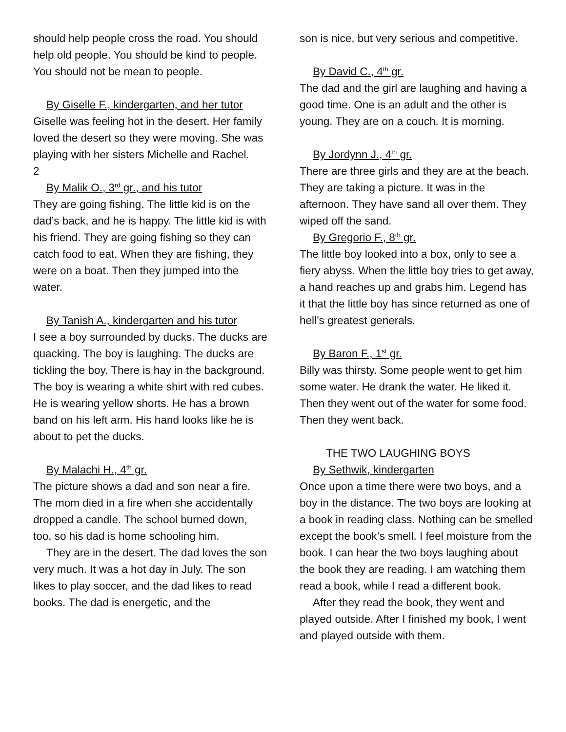should help people cross the road. You should help old people. You should be kind to people. You should not be mean to people.
By Giselle F., kindergarten, and her tutor
Giselle was feeling hot in the desert. Her family loved the desert so they were moving. She was playing with her sisters Michelle and Rachel.
2
By Malik O., 3<sup>rd</sup> gr., and his tutor
They are going fishing. The little kid is on the dad’s back, and he is happy. The little kid is with his friend. They are going fishing so they can catch food to eat. When they are fishing, they were on a boat. Then they jumped into the water.
By Tanish A., kindergarten and his tutor
I see a boy surrounded by ducks. The ducks are quacking. The boy is laughing. The ducks are tickling the boy. There is hay in the background. The boy is wearing a white shirt with red cubes. He is wearing yellow shorts. He has a brown band on his left arm. His hand looks like he is about to pet the ducks.
By Malachi H., 4<sup>th</sup> gr.
The picture shows a dad and son near a fire. The mom died in a fire when she accidentally dropped a candle. The school burned down, too, so his dad is home schooling him.
They are in the desert. The dad loves the son very much. It was a hot day in July. The son likes to play soccer, and the dad likes to read books. The dad is energetic, and the
son is nice, but very serious and competitive.
By David C., 4<sup>th</sup> gr.
The dad and the girl are laughing and having a good time. One is an adult and the other is young. They are on a couch. It is morning.
By Jordynn J., 4<sup>th</sup> gr.
There are three girls and they are at the beach. They are taking a picture. It was in the afternoon. They have sand all over them. They wiped off the sand.
By Gregorio F., 8<sup>th</sup> gr.
The little boy looked into a box, only to see a fiery abyss. When the little boy tries to get away, a hand reaches up and grabs him. Legend has it that the little boy has since returned as one of hell’s greatest generals.
By Baron F., 1<sup>st</sup> gr.
Billy was thirsty. Some people went to get him some water. He drank the water. He liked it. Then they went out of the water for some food. Then they went back.
THE TWO LAUGHING BOYS
By Sethwik, kindergarten
Once upon a time there were two boys, and a boy in the distance. The two boys are looking at a book in reading class. Nothing can be smelled except the book’s smell. I feel moisture from the book. I can hear the two boys laughing about the book they are reading. I am watching them read a book, while I read a different book.
After they read the book, they went and played outside. After I finished my book, I went and played outside with them.